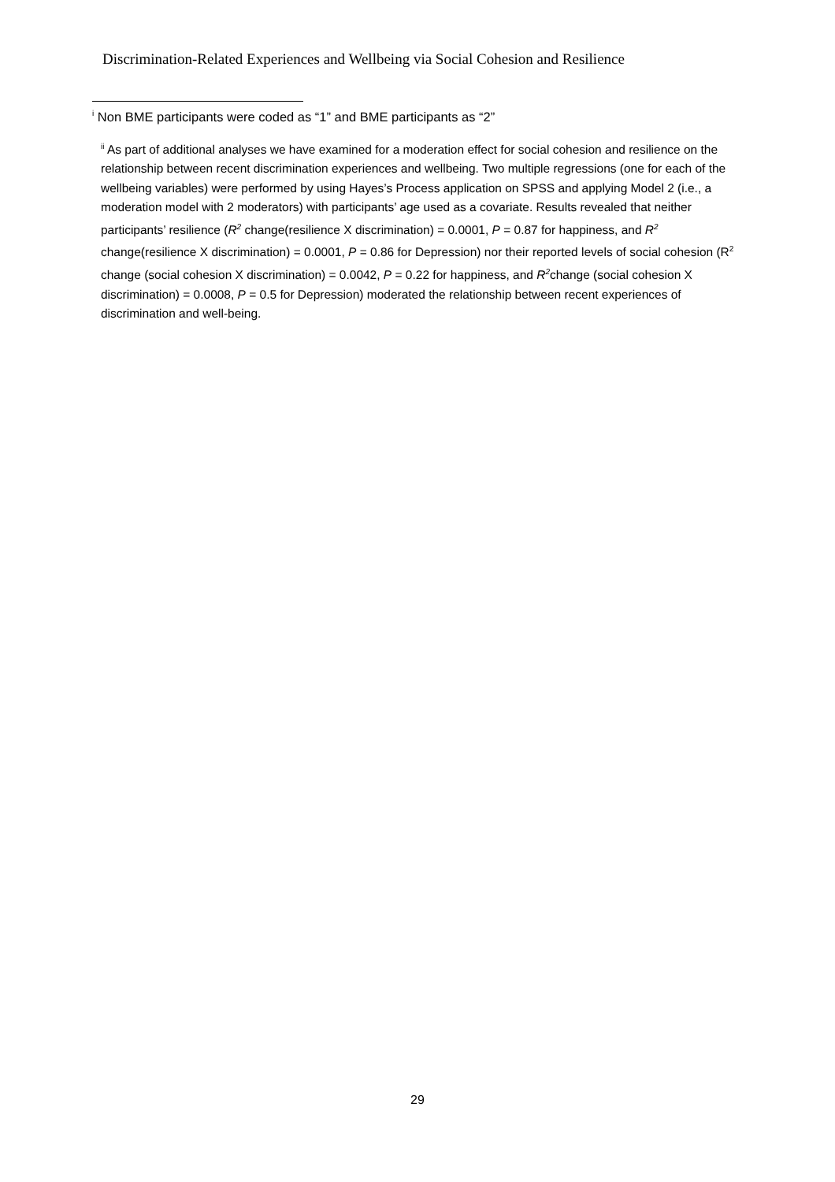Discrimination-Related Experiences and Wellbeing via Social Cohesion and Resilience
<sup>i</sup> Non BME participants were coded as “1” and BME participants as “2”
<sup>ii</sup> As part of additional analyses we have examined for a moderation effect for social cohesion and resilience on the relationship between recent discrimination experiences and wellbeing. Two multiple regressions (one for each of the wellbeing variables) were performed by using Hayes’s Process application on SPSS and applying Model 2 (i.e., a moderation model with 2 moderators) with participants’ age used as a covariate. Results revealed that neither participants’ resilience (R<sup>2</sup> change(resilience X discrimination) = 0.0001, P = 0.87 for happiness, and R<sup>2</sup> change(resilience X discrimination) = 0.0001, P = 0.86 for Depression) nor their reported levels of social cohesion (R<sup>2</sup> change (social cohesion X discrimination) = 0.0042, P = 0.22 for happiness, and R<sup>2</sup>change (social cohesion X discrimination) = 0.0008, P = 0.5 for Depression) moderated the relationship between recent experiences of discrimination and well-being.
29